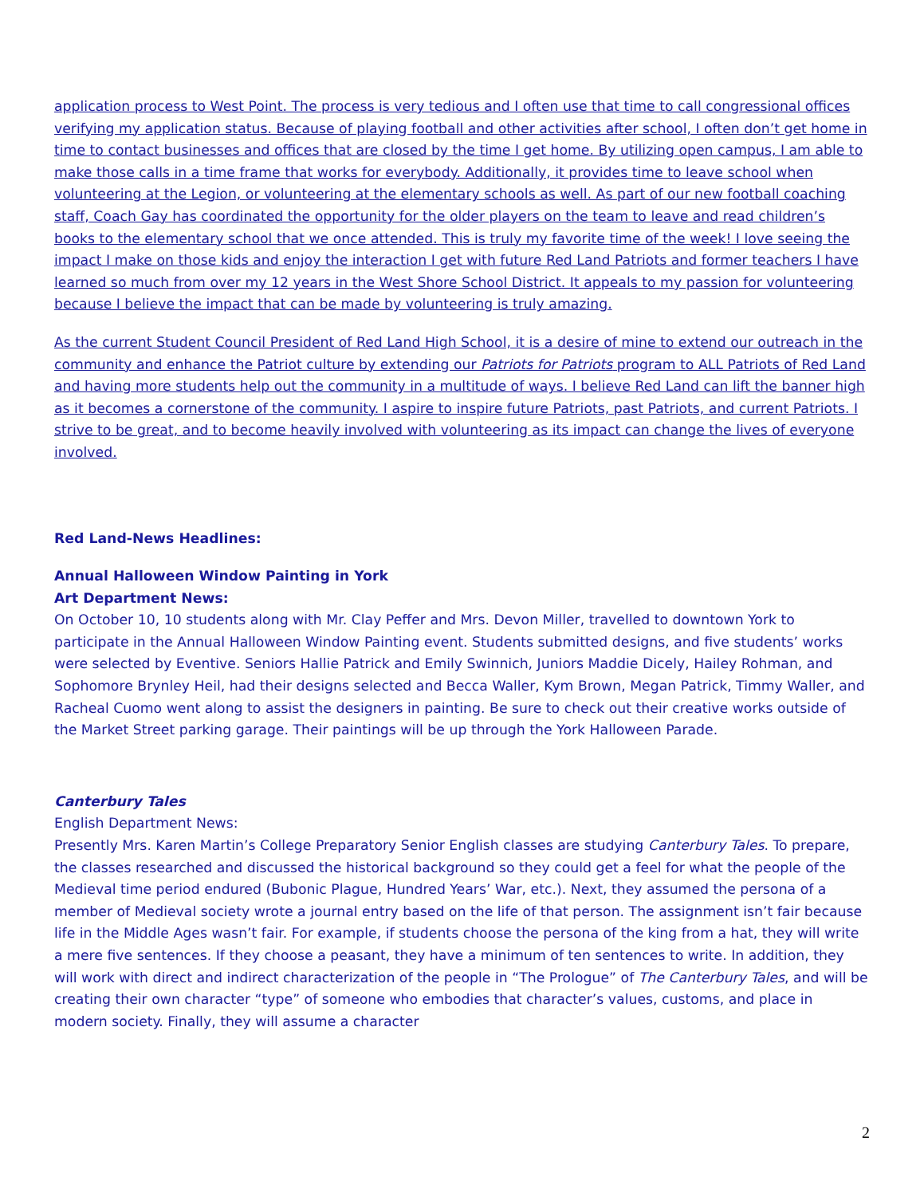application process to West Point. The process is very tedious and I often use that time to call congressional offices verifying my application status. Because of playing football and other activities after school, I often don’t get home in time to contact businesses and offices that are closed by the time I get home. By utilizing open campus, I am able to make those calls in a time frame that works for everybody. Additionally, it provides time to leave school when volunteering at the Legion, or volunteering at the elementary schools as well. As part of our new football coaching staff, Coach Gay has coordinated the opportunity for the older players on the team to leave and read children’s books to the elementary school that we once attended. This is truly my favorite time of the week! I love seeing the impact I make on those kids and enjoy the interaction I get with future Red Land Patriots and former teachers I have learned so much from over my 12 years in the West Shore School District. It appeals to my passion for volunteering because I believe the impact that can be made by volunteering is truly amazing.
As the current Student Council President of Red Land High School, it is a desire of mine to extend our outreach in the community and enhance the Patriot culture by extending our Patriots for Patriots program to ALL Patriots of Red Land and having more students help out the community in a multitude of ways. I believe Red Land can lift the banner high as it becomes a cornerstone of the community. I aspire to inspire future Patriots, past Patriots, and current Patriots. I strive to be great, and to become heavily involved with volunteering as its impact can change the lives of everyone involved.
Red Land-News Headlines:
Annual Halloween Window Painting in York
Art Department News:
On October 10, 10 students along with Mr. Clay Peffer and Mrs. Devon Miller, travelled to downtown York to participate in the Annual Halloween Window Painting event. Students submitted designs, and five students’ works were selected by Eventive. Seniors Hallie Patrick and Emily Swinnich, Juniors Maddie Dicely, Hailey Rohman, and Sophomore Brynley Heil, had their designs selected and Becca Waller, Kym Brown, Megan Patrick, Timmy Waller, and Racheal Cuomo went along to assist the designers in painting. Be sure to check out their creative works outside of the Market Street parking garage. Their paintings will be up through the York Halloween Parade.
Canterbury Tales
English Department News:
Presently Mrs. Karen Martin’s College Preparatory Senior English classes are studying Canterbury Tales. To prepare, the classes researched and discussed the historical background so they could get a feel for what the people of the Medieval time period endured (Bubonic Plague, Hundred Years’ War, etc.). Next, they assumed the persona of a member of Medieval society wrote a journal entry based on the life of that person. The assignment isn’t fair because life in the Middle Ages wasn’t fair. For example, if students choose the persona of the king from a hat, they will write a mere five sentences. If they choose a peasant, they have a minimum of ten sentences to write. In addition, they will work with direct and indirect characterization of the people in “The Prologue” of The Canterbury Tales, and will be creating their own character “type” of someone who embodies that character’s values, customs, and place in modern society. Finally, they will assume a character
2